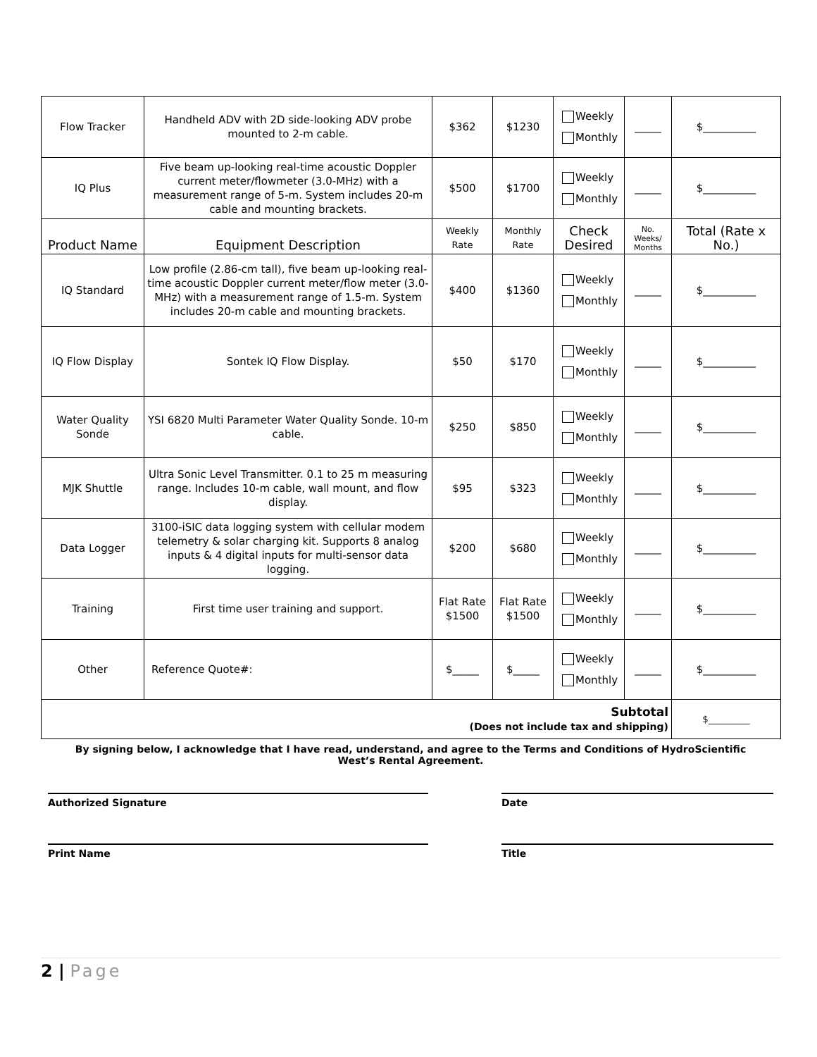| Flow Tracker | Handheld ADV with 2D side-looking ADV probe mounted to 2-m cable. | $362 | $1230 | Weekly Monthly | _____ | $__________ |
| IQ Plus | Five beam up-looking real-time acoustic Doppler current meter/flowmeter (3.0-MHz) with a measurement range of 5-m. System includes 20-m cable and mounting brackets. | $500 | $1700 | Weekly Monthly | _____ | $__________ |
| Product Name | Equipment Description | Weekly Rate | Monthly Rate | Check Desired | No. Weeks/ Months | Total (Rate x No.) |
| IQ Standard | Low profile (2.86-cm tall), five beam up-looking real-time acoustic Doppler current meter/flow meter (3.0-MHz) with a measurement range of 1.5-m. System includes 20-m cable and mounting brackets. | $400 | $1360 | Weekly Monthly | _____ | $__________ |
| IQ Flow Display | Sontek IQ Flow Display. | $50 | $170 | Weekly Monthly | _____ | $__________ |
| Water Quality Sonde | YSI 6820 Multi Parameter Water Quality Sonde. 10-m cable. | $250 | $850 | Weekly Monthly | _____ | $__________ |
| MJK Shuttle | Ultra Sonic Level Transmitter. 0.1 to 25 m measuring range. Includes 10-m cable, wall mount, and flow display. | $95 | $323 | Weekly Monthly | _____ | $__________ |
| Data Logger | 3100-iSIC data logging system with cellular modem telemetry & solar charging kit. Supports 8 analog inputs & 4 digital inputs for multi-sensor data logging. | $200 | $680 | Weekly Monthly | _____ | $__________ |
| Training | First time user training and support. | Flat Rate $1500 | Flat Rate $1500 | Weekly Monthly | _____ | $__________ |
| Other | Reference Quote#: | $_____ | $_____ | Weekly Monthly | _____ | $__________ |
| Subtotal (Does not include tax and shipping) | | | | | | $_________ |
By signing below, I acknowledge that I have read, understand, and agree to the Terms and Conditions of HydroScientific West’s Rental Agreement.
Authorized Signature Date
Print Name Title
2 | Page